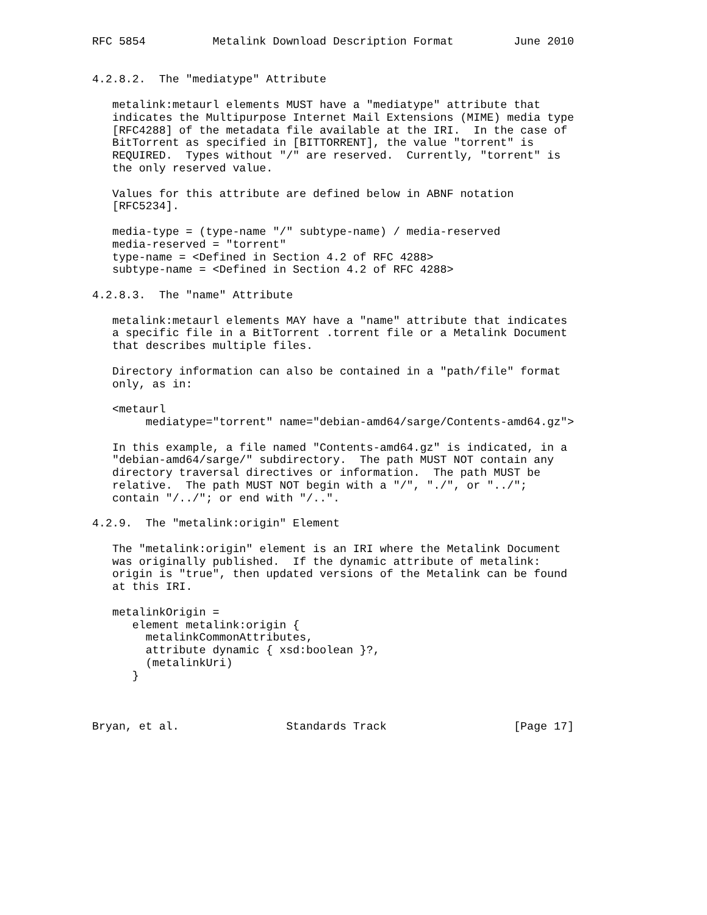RFC 5854          Metalink Download Description Format         June 2010


4.2.8.2.  The "mediatype" Attribute

   metalink:metaurl elements MUST have a "mediatype" attribute that
   indicates the Multipurpose Internet Mail Extensions (MIME) media type
   [RFC4288] of the metadata file available at the IRI.  In the case of
   BitTorrent as specified in [BITTORRENT], the value "torrent" is
   REQUIRED.  Types without "/" are reserved.  Currently, "torrent" is
   the only reserved value.

   Values for this attribute are defined below in ABNF notation
   [RFC5234].

   media-type = (type-name "/" subtype-name) / media-reserved
   media-reserved = "torrent"
   type-name = <Defined in Section 4.2 of RFC 4288>
   subtype-name = <Defined in Section 4.2 of RFC 4288>

4.2.8.3.  The "name" Attribute

   metalink:metaurl elements MAY have a "name" attribute that indicates
   a specific file in a BitTorrent .torrent file or a Metalink Document
   that describes multiple files.

   Directory information can also be contained in a "path/file" format
   only, as in:

   <metaurl
        mediatype="torrent" name="debian-amd64/sarge/Contents-amd64.gz">

   In this example, a file named "Contents-amd64.gz" is indicated, in a
   "debian-amd64/sarge/" subdirectory.  The path MUST NOT contain any
   directory traversal directives or information.  The path MUST be
   relative.  The path MUST NOT begin with a "/", "./", or "../";
   contain "/../"; or end with "/..".

4.2.9.  The "metalink:origin" Element

   The "metalink:origin" element is an IRI where the Metalink Document
   was originally published.  If the dynamic attribute of metalink:
   origin is "true", then updated versions of the Metalink can be found
   at this IRI.

   metalinkOrigin =
      element metalink:origin {
        metalinkCommonAttributes,
        attribute dynamic { xsd:boolean }?,
        (metalinkUri)
      }



Bryan, et al.                Standards Track                   [Page 17]